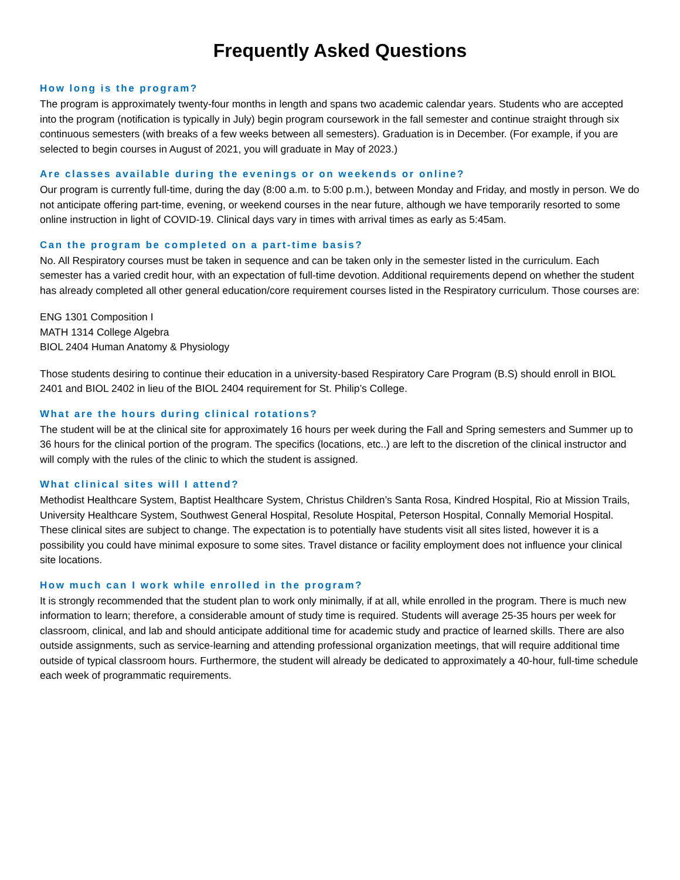Frequently Asked Questions
How long is the program?
The program is approximately twenty-four months in length and spans two academic calendar years. Students who are accepted into the program (notification is typically in July) begin program coursework in the fall semester and continue straight through six continuous semesters (with breaks of a few weeks between all semesters). Graduation is in December. (For example, if you are selected to begin courses in August of 2021, you will graduate in May of 2023.)
Are classes available during the evenings or on weekends or online?
Our program is currently full-time, during the day (8:00 a.m. to 5:00 p.m.), between Monday and Friday, and mostly in person. We do not anticipate offering part-time, evening, or weekend courses in the near future, although we have temporarily resorted to some online instruction in light of COVID-19. Clinical days vary in times with arrival times as early as 5:45am.
Can the program be completed on a part-time basis?
No. All Respiratory courses must be taken in sequence and can be taken only in the semester listed in the curriculum. Each semester has a varied credit hour, with an expectation of full-time devotion. Additional requirements depend on whether the student has already completed all other general education/core requirement courses listed in the Respiratory curriculum. Those courses are:
ENG 1301 Composition I
MATH 1314 College Algebra
BIOL 2404 Human Anatomy & Physiology
Those students desiring to continue their education in a university-based Respiratory Care Program (B.S) should enroll in BIOL 2401 and BIOL 2402 in lieu of the BIOL 2404 requirement for St. Philip’s College.
What are the hours during clinical rotations?
The student will be at the clinical site for approximately 16 hours per week during the Fall and Spring semesters and Summer up to 36 hours for the clinical portion of the program. The specifics (locations, etc..) are left to the discretion of the clinical instructor and will comply with the rules of the clinic to which the student is assigned.
What clinical sites will I attend?
Methodist Healthcare System, Baptist Healthcare System, Christus Children’s Santa Rosa, Kindred Hospital, Rio at Mission Trails, University Healthcare System, Southwest General Hospital, Resolute Hospital, Peterson Hospital, Connally Memorial Hospital. These clinical sites are subject to change. The expectation is to potentially have students visit all sites listed, however it is a possibility you could have minimal exposure to some sites. Travel distance or facility employment does not influence your clinical site locations.
How much can I work while enrolled in the program?
It is strongly recommended that the student plan to work only minimally, if at all, while enrolled in the program. There is much new information to learn; therefore, a considerable amount of study time is required. Students will average 25-35 hours per week for classroom, clinical, and lab and should anticipate additional time for academic study and practice of learned skills. There are also outside assignments, such as service-learning and attending professional organization meetings, that will require additional time outside of typical classroom hours. Furthermore, the student will already be dedicated to approximately a 40-hour, full-time schedule each week of programmatic requirements.